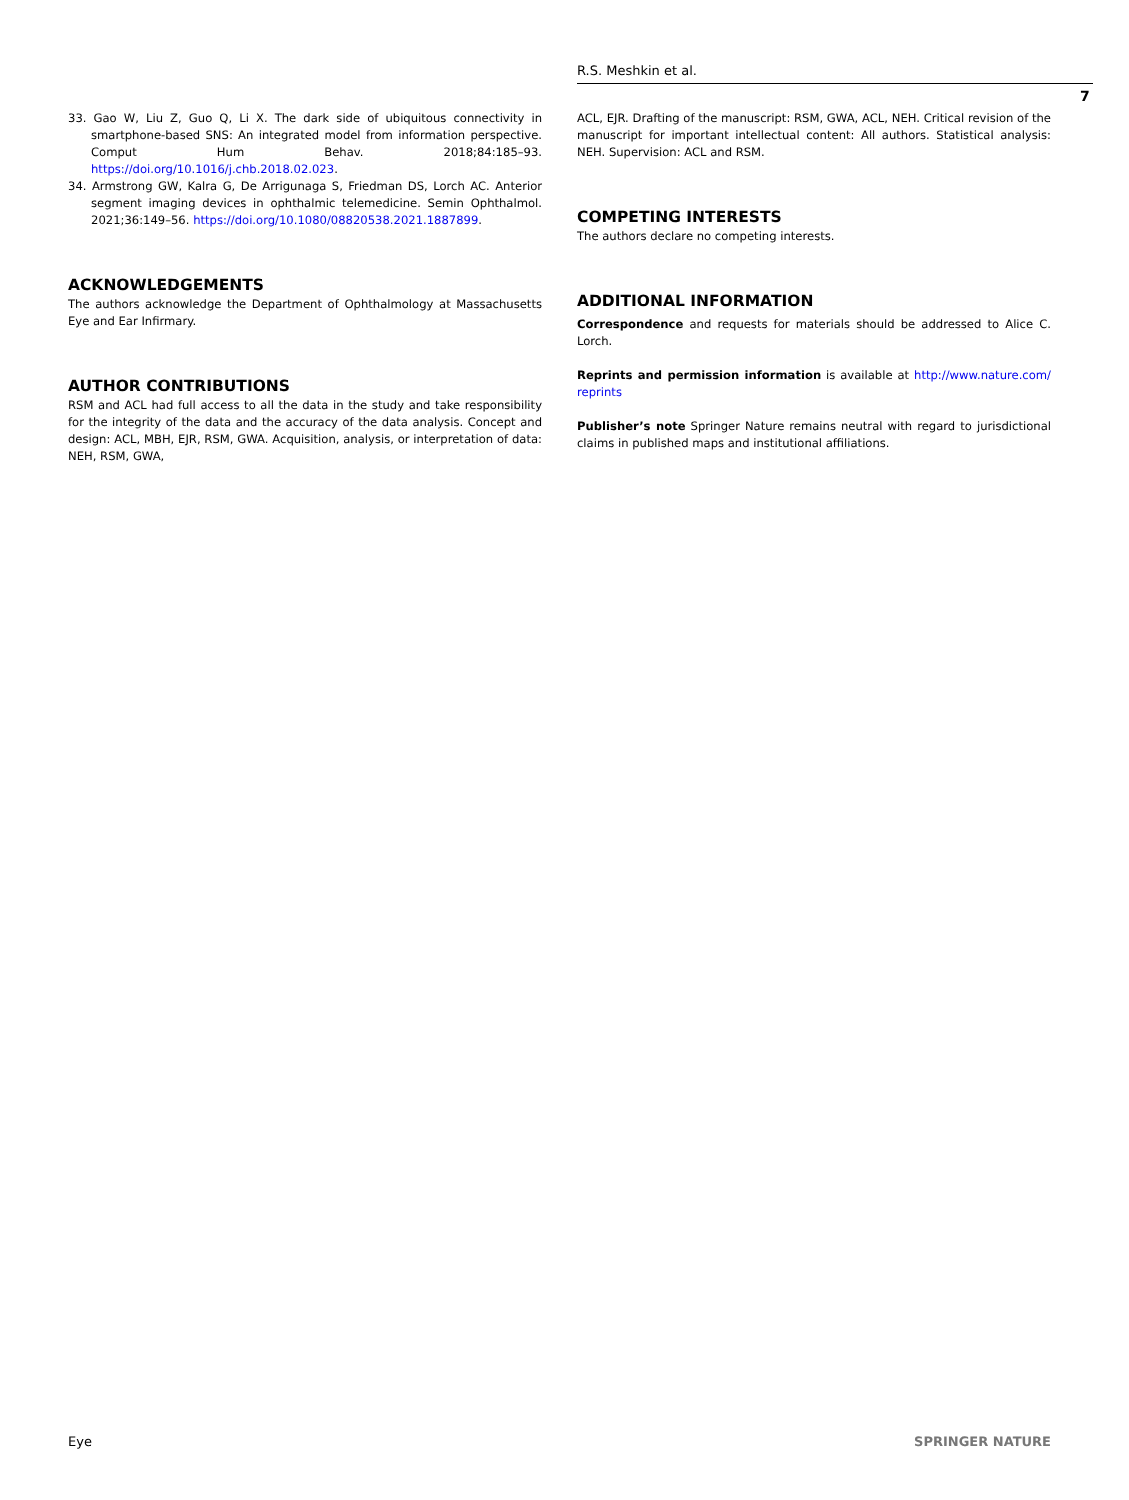R.S. Meshkin et al.
7
33. Gao W, Liu Z, Guo Q, Li X. The dark side of ubiquitous connectivity in smartphone-based SNS: An integrated model from information perspective. Comput Hum Behav. 2018;84:185–93. https://doi.org/10.1016/j.chb.2018.02.023.
34. Armstrong GW, Kalra G, De Arrigunaga S, Friedman DS, Lorch AC. Anterior segment imaging devices in ophthalmic telemedicine. Semin Ophthalmol. 2021;36:149–56. https://doi.org/10.1080/08820538.2021.1887899.
ACKNOWLEDGEMENTS
The authors acknowledge the Department of Ophthalmology at Massachusetts Eye and Ear Infirmary.
AUTHOR CONTRIBUTIONS
RSM and ACL had full access to all the data in the study and take responsibility for the integrity of the data and the accuracy of the data analysis. Concept and design: ACL, MBH, EJR, RSM, GWA. Acquisition, analysis, or interpretation of data: NEH, RSM, GWA,
ACL, EJR. Drafting of the manuscript: RSM, GWA, ACL, NEH. Critical revision of the manuscript for important intellectual content: All authors. Statistical analysis: NEH. Supervision: ACL and RSM.
COMPETING INTERESTS
The authors declare no competing interests.
ADDITIONAL INFORMATION
Correspondence and requests for materials should be addressed to Alice C. Lorch.
Reprints and permission information is available at http://www.nature.com/ reprints
Publisher’s note Springer Nature remains neutral with regard to jurisdictional claims in published maps and institutional affiliations.
Eye SPRINGER NATURE